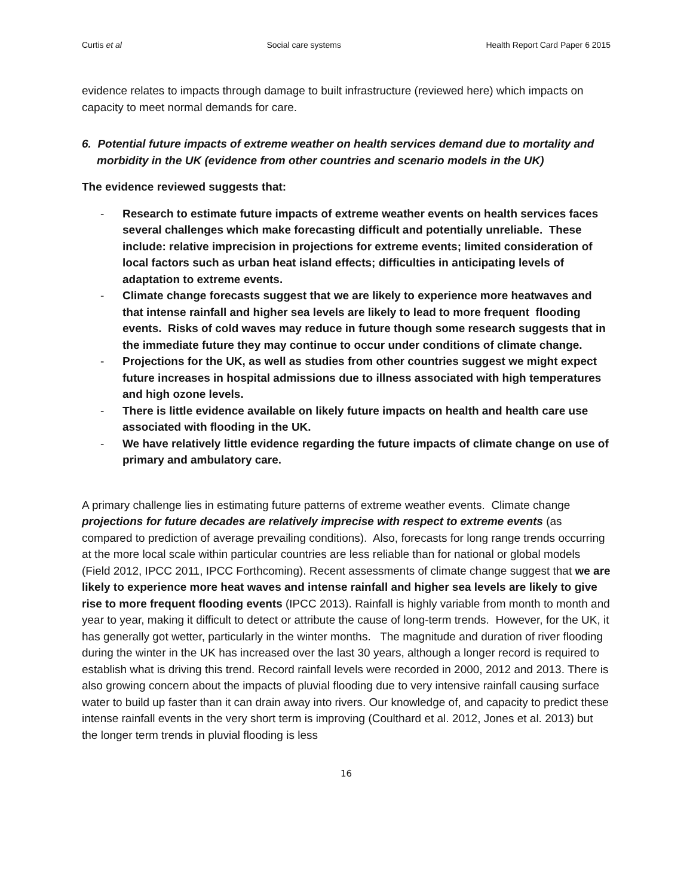Curtis et al Social care systems Health Report Card Paper 6 2015
evidence relates to impacts through damage to built infrastructure (reviewed here) which impacts on capacity to meet normal demands for care.
6. Potential future impacts of extreme weather on health services demand due to mortality and morbidity in the UK (evidence from other countries and scenario models in the UK)
The evidence reviewed suggests that:
- Research to estimate future impacts of extreme weather events on health services faces several challenges which make forecasting difficult and potentially unreliable. These include: relative imprecision in projections for extreme events; limited consideration of local factors such as urban heat island effects; difficulties in anticipating levels of adaptation to extreme events.
- Climate change forecasts suggest that we are likely to experience more heatwaves and that intense rainfall and higher sea levels are likely to lead to more frequent flooding events. Risks of cold waves may reduce in future though some research suggests that in the immediate future they may continue to occur under conditions of climate change.
- Projections for the UK, as well as studies from other countries suggest we might expect future increases in hospital admissions due to illness associated with high temperatures and high ozone levels.
- There is little evidence available on likely future impacts on health and health care use associated with flooding in the UK.
- We have relatively little evidence regarding the future impacts of climate change on use of primary and ambulatory care.
A primary challenge lies in estimating future patterns of extreme weather events. Climate change projections for future decades are relatively imprecise with respect to extreme events (as compared to prediction of average prevailing conditions). Also, forecasts for long range trends occurring at the more local scale within particular countries are less reliable than for national or global models (Field 2012, IPCC 2011, IPCC Forthcoming). Recent assessments of climate change suggest that we are likely to experience more heat waves and intense rainfall and higher sea levels are likely to give rise to more frequent flooding events (IPCC 2013). Rainfall is highly variable from month to month and year to year, making it difficult to detect or attribute the cause of long-term trends. However, for the UK, it has generally got wetter, particularly in the winter months. The magnitude and duration of river flooding during the winter in the UK has increased over the last 30 years, although a longer record is required to establish what is driving this trend. Record rainfall levels were recorded in 2000, 2012 and 2013. There is also growing concern about the impacts of pluvial flooding due to very intensive rainfall causing surface water to build up faster than it can drain away into rivers. Our knowledge of, and capacity to predict these intense rainfall events in the very short term is improving (Coulthard et al. 2012, Jones et al. 2013) but the longer term trends in pluvial flooding is less
16